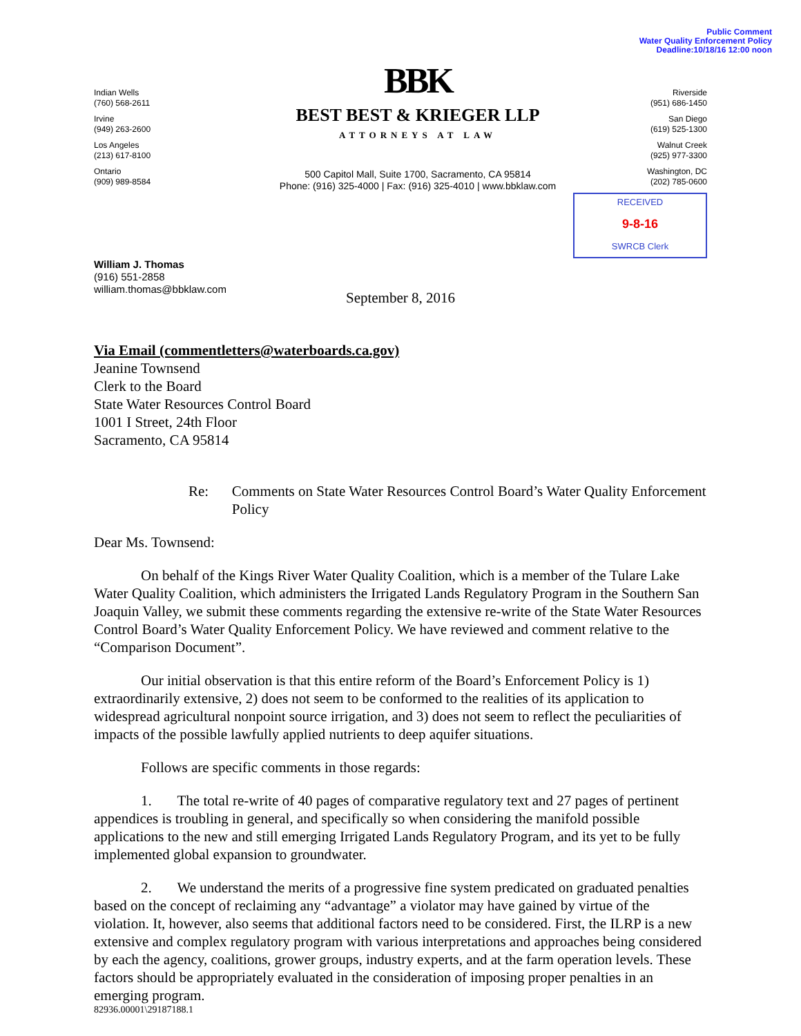Public Comment
Water Quality Enforcement Policy
Deadline:10/18/16 12:00 noon
Indian Wells
(760) 568-2611
Irvine
(949) 263-2600
Los Angeles
(213) 617-8100
Ontario
(909) 989-8584
BBK
BEST BEST & KRIEGER LLP
ATTORNEYS AT LAW
500 Capitol Mall, Suite 1700, Sacramento, CA 95814
Phone: (916) 325-4000 | Fax: (916) 325-4010 | www.bbklaw.com
Riverside
(951) 686-1450
San Diego
(619) 525-1300
Walnut Creek
(925) 977-3300
Washington, DC
(202) 785-0600
RECEIVED
9-8-16
SWRCB Clerk
William J. Thomas
(916) 551-2858
william.thomas@bbklaw.com
September 8, 2016
Via Email (commentletters@waterboards.ca.gov)
Jeanine Townsend
Clerk to the Board
State Water Resources Control Board
1001 I Street, 24th Floor
Sacramento, CA 95814
Re: Comments on State Water Resources Control Board’s Water Quality Enforcement Policy
Dear Ms. Townsend:
On behalf of the Kings River Water Quality Coalition, which is a member of the Tulare Lake Water Quality Coalition, which administers the Irrigated Lands Regulatory Program in the Southern San Joaquin Valley, we submit these comments regarding the extensive re-write of the State Water Resources Control Board’s Water Quality Enforcement Policy. We have reviewed and comment relative to the “Comparison Document”.
Our initial observation is that this entire reform of the Board’s Enforcement Policy is 1) extraordinarily extensive, 2) does not seem to be conformed to the realities of its application to widespread agricultural nonpoint source irrigation, and 3) does not seem to reflect the peculiarities of impacts of the possible lawfully applied nutrients to deep aquifer situations.
Follows are specific comments in those regards:
1. The total re-write of 40 pages of comparative regulatory text and 27 pages of pertinent appendices is troubling in general, and specifically so when considering the manifold possible applications to the new and still emerging Irrigated Lands Regulatory Program, and its yet to be fully implemented global expansion to groundwater.
2. We understand the merits of a progressive fine system predicated on graduated penalties based on the concept of reclaiming any “advantage” a violator may have gained by virtue of the violation. It, however, also seems that additional factors need to be considered. First, the ILRP is a new extensive and complex regulatory program with various interpretations and approaches being considered by each the agency, coalitions, grower groups, industry experts, and at the farm operation levels. These factors should be appropriately evaluated in the consideration of imposing proper penalties in an emerging program.
82936.00001\29187188.1